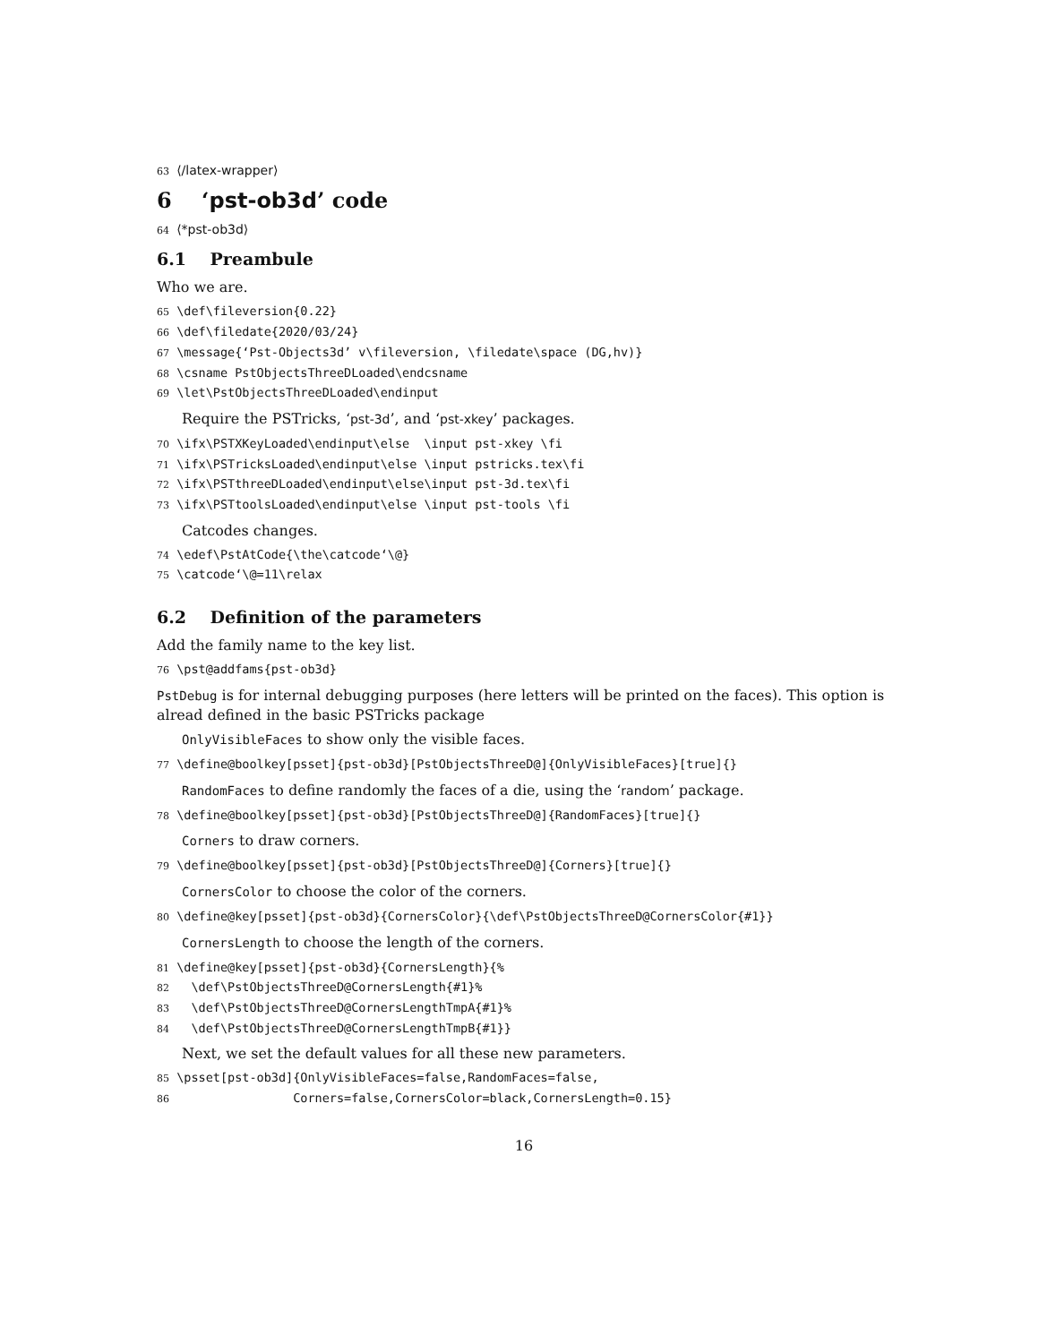63 ⟨/latex-wrapper⟩
6 ‘pst-ob3d’ code
64 ⟨*pst-ob3d⟩
6.1 Preambule
Who we are.
65 \def\fileversion{0.22} 66 \def\filedate{2020/03/24} 67 \message{‘Pst-Objects3d’ v\fileversion, \filedate\space (DG,hv)} 68 \csname PstObjectsThreeDLoaded\endcsname 69 \let\PstObjectsThreeDLoaded\endinput
Require the PSTricks, ‘pst-3d’, and ‘pst-xkey’ packages.
70 \ifx\PSTXKeyLoaded\endinput\else \input pst-xkey \fi 71 \ifx\PSTricksLoaded\endinput\else \input pstricks.tex\fi 72 \ifx\PSTthreeDLoaded\endinput\else\input pst-3d.tex\fi 73 \ifx\PSTtoolsLoaded\endinput\else \input pst-tools \fi
Catcodes changes.
74 \edef\PstAtCode{\the\catcode‘\@} 75 \catcode‘\@=11\relax
6.2 Definition of the parameters
Add the family name to the key list.
76 \pst@addfams{pst-ob3d}
PstDebug is for internal debugging purposes (here letters will be printed on the faces). This option is alread defined in the basic PSTricks package
OnlyVisibleFaces to show only the visible faces.
77 \define@boolkey[psset]{pst-ob3d}[PstObjectsThreeD@]{OnlyVisibleFaces}[true]{}
RandomFaces to define randomly the faces of a die, using the ‘random’ package.
78 \define@boolkey[psset]{pst-ob3d}[PstObjectsThreeD@]{RandomFaces}[true]{}
Corners to draw corners.
79 \define@boolkey[psset]{pst-ob3d}[PstObjectsThreeD@]{Corners}[true]{}
CornersColor to choose the color of the corners.
80 \define@key[psset]{pst-ob3d}{CornersColor}{\def\PstObjectsThreeD@CornersColor{#1}}
CornersLength to choose the length of the corners.
81 \define@key[psset]{pst-ob3d}{CornersLength}{% 82 \def\PstObjectsThreeD@CornersLength{#1}% 83 \def\PstObjectsThreeD@CornersLengthTmpA{#1}% 84 \def\PstObjectsThreeD@CornersLengthTmpB{#1}}
Next, we set the default values for all these new parameters.
85 \psset[pst-ob3d]{OnlyVisibleFaces=false,RandomFaces=false, 86 Corners=false,CornersColor=black,CornersLength=0.15}
16